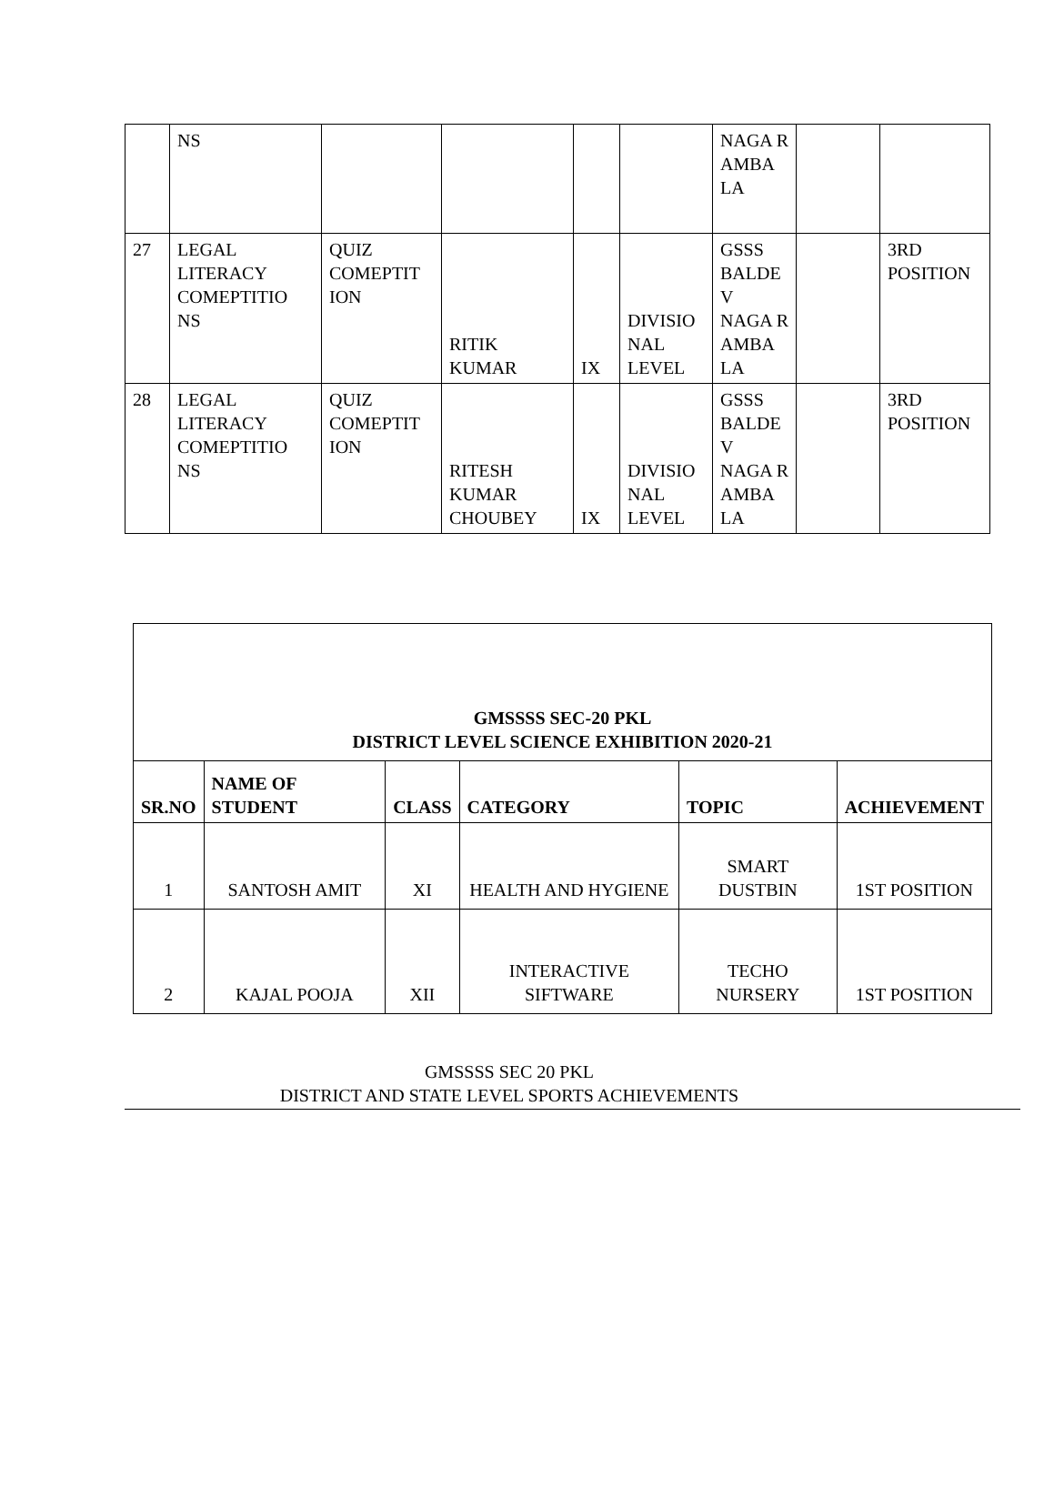| | NS | | | | | NAGA R AMBA LA | | |
| 27 | LEGAL LITERACY COMEPTITIO NS | QUIZ COMEPTIT ION | RITIK KUMAR | IX | DIVISIO NAL LEVEL | GSSS BALDE V NAGA R AMBA LA | | 3RD POSITION |
| 28 | LEGAL LITERACY COMEPTITIO NS | QUIZ COMEPTIT ION | RITESH KUMAR CHOUBEY | IX | DIVISIO NAL LEVEL | GSSS BALDE V NAGA R AMBA LA | | 3RD POSITION |
| GMSSSS SEC-20 PKL DISTRICT LEVEL SCIENCE EXHIBITION 2020-21 | | | | | |
| SR.NO | NAME OF STUDENT | CLASS | CATEGORY | TOPIC | ACHIEVEMENT |
| 1 | SANTOSH AMIT | XI | HEALTH AND HYGIENE | SMART DUSTBIN | 1ST POSITION |
| 2 | KAJAL POOJA | XII | INTERACTIVE SIFTWARE | TECHO NURSERY | 1ST POSITION |
GMSSSS SEC 20 PKL
DISTRICT AND STATE LEVEL SPORTS ACHIEVEMENTS